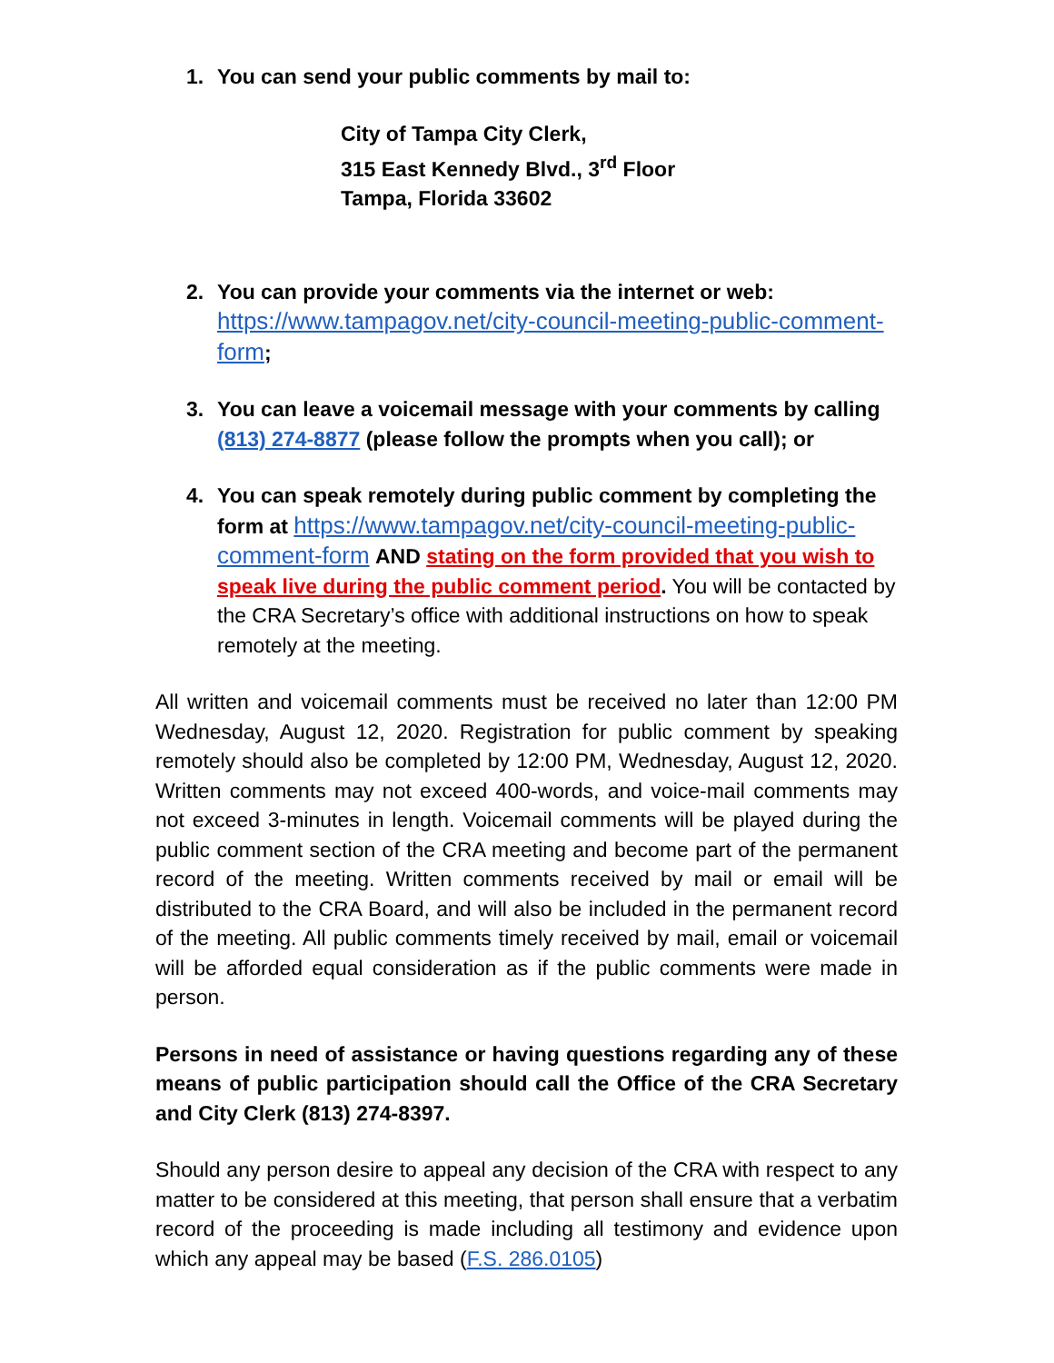1. You can send your public comments by mail to:
City of Tampa City Clerk,
315 East Kennedy Blvd., 3<sup>rd</sup> Floor
Tampa, Florida 33602
2. You can provide your comments via the internet or web:
https://www.tampagov.net/city-council-meeting-public-comment-form;
3. You can leave a voicemail message with your comments by calling (813) 274-8877 (please follow the prompts when you call); or
4. You can speak remotely during public comment by completing the form at https://www.tampagov.net/city-council-meeting-public-comment-form AND stating on the form provided that you wish to speak live during the public comment period. You will be contacted by the CRA Secretary’s office with additional instructions on how to speak remotely at the meeting.
All written and voicemail comments must be received no later than 12:00 PM Wednesday, August 12, 2020. Registration for public comment by speaking remotely should also be completed by 12:00 PM, Wednesday, August 12, 2020. Written comments may not exceed 400-words, and voice-mail comments may not exceed 3-minutes in length. Voicemail comments will be played during the public comment section of the CRA meeting and become part of the permanent record of the meeting. Written comments received by mail or email will be distributed to the CRA Board, and will also be included in the permanent record of the meeting. All public comments timely received by mail, email or voicemail will be afforded equal consideration as if the public comments were made in person.
Persons in need of assistance or having questions regarding any of these means of public participation should call the Office of the CRA Secretary and City Clerk (813) 274-8397.
Should any person desire to appeal any decision of the CRA with respect to any matter to be considered at this meeting, that person shall ensure that a verbatim record of the proceeding is made including all testimony and evidence upon which any appeal may be based (F.S. 286.0105)